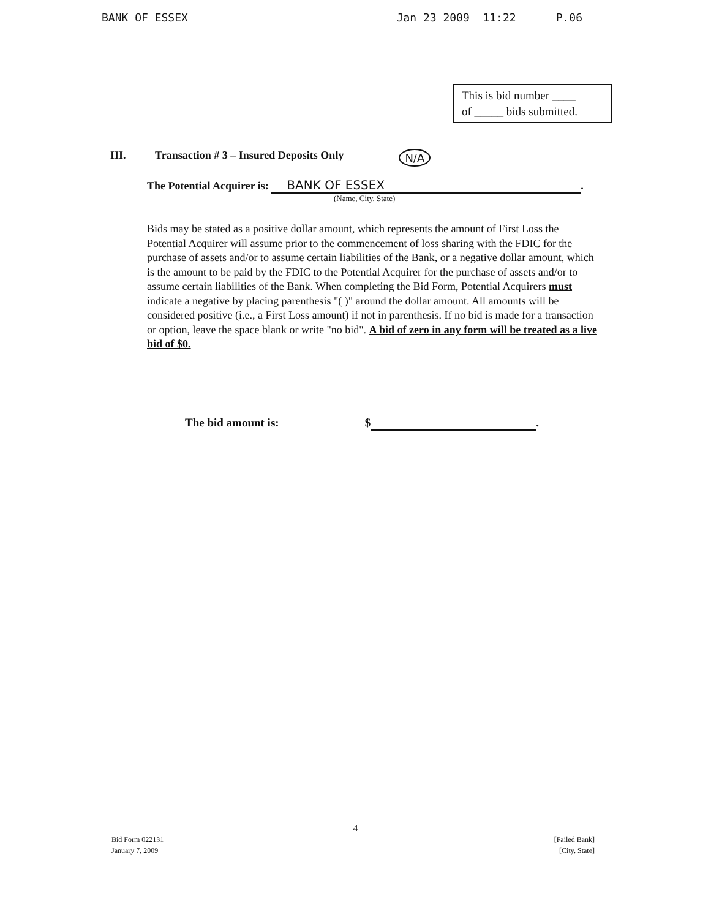BANK OF ESSEX Jan 23 2009 11:22 P.06
This is bid number ____
of _____ bids submitted.
III. Transaction # 3 – Insured Deposits Only N/A
The Potential Acquirer is: BANK OF ESSEX.
(Name, City, State)
Bids may be stated as a positive dollar amount, which represents the amount of First Loss the Potential Acquirer will assume prior to the commencement of loss sharing with the FDIC for the purchase of assets and/or to assume certain liabilities of the Bank, or a negative dollar amount, which is the amount to be paid by the FDIC to the Potential Acquirer for the purchase of assets and/or to assume certain liabilities of the Bank. When completing the Bid Form, Potential Acquirers must indicate a negative by placing parenthesis "( )" around the dollar amount. All amounts will be considered positive (i.e., a First Loss amount) if not in parenthesis. If no bid is made for a transaction or option, leave the space blank or write "no bid". A bid of zero in any form will be treated as a live bid of $0.
The bid amount is: $ .
4
Bid Form 022131
January 7, 2009
[Failed Bank]
[City, State]